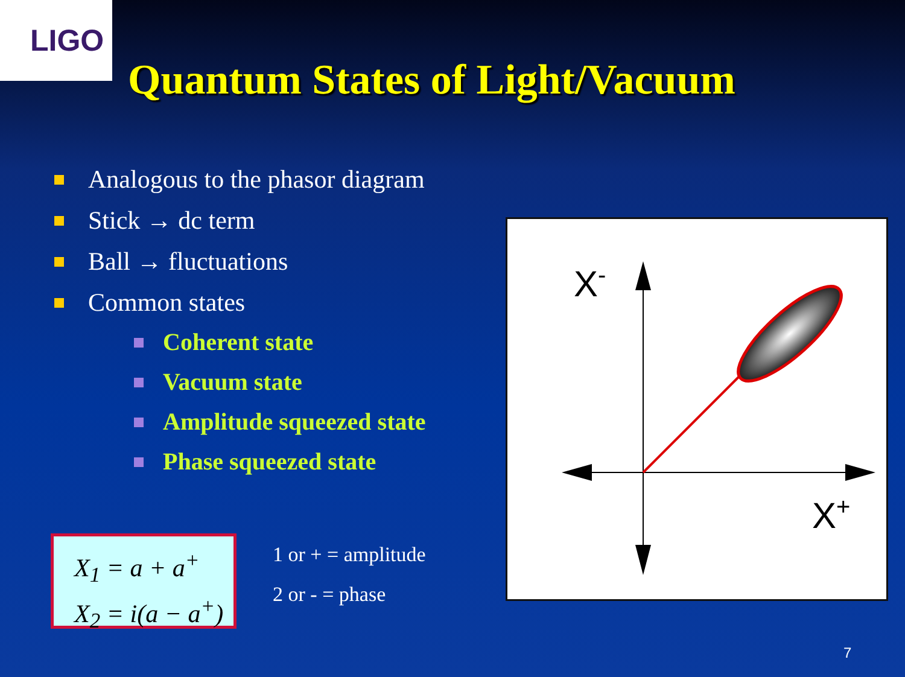LIGO
Quantum States of Light/Vacuum
Analogous to the phasor diagram
Stick → dc term
Ball → fluctuations
Common states
Coherent state
Vacuum state
Amplitude squeezed state
Phase squeezed state
X<sub>1</sub> = a + a<sup>+</sup>
X<sub>2</sub> = i(a − a<sup>+</sup>)
1 or + = amplitude
2 or - = phase
X-
X+
7